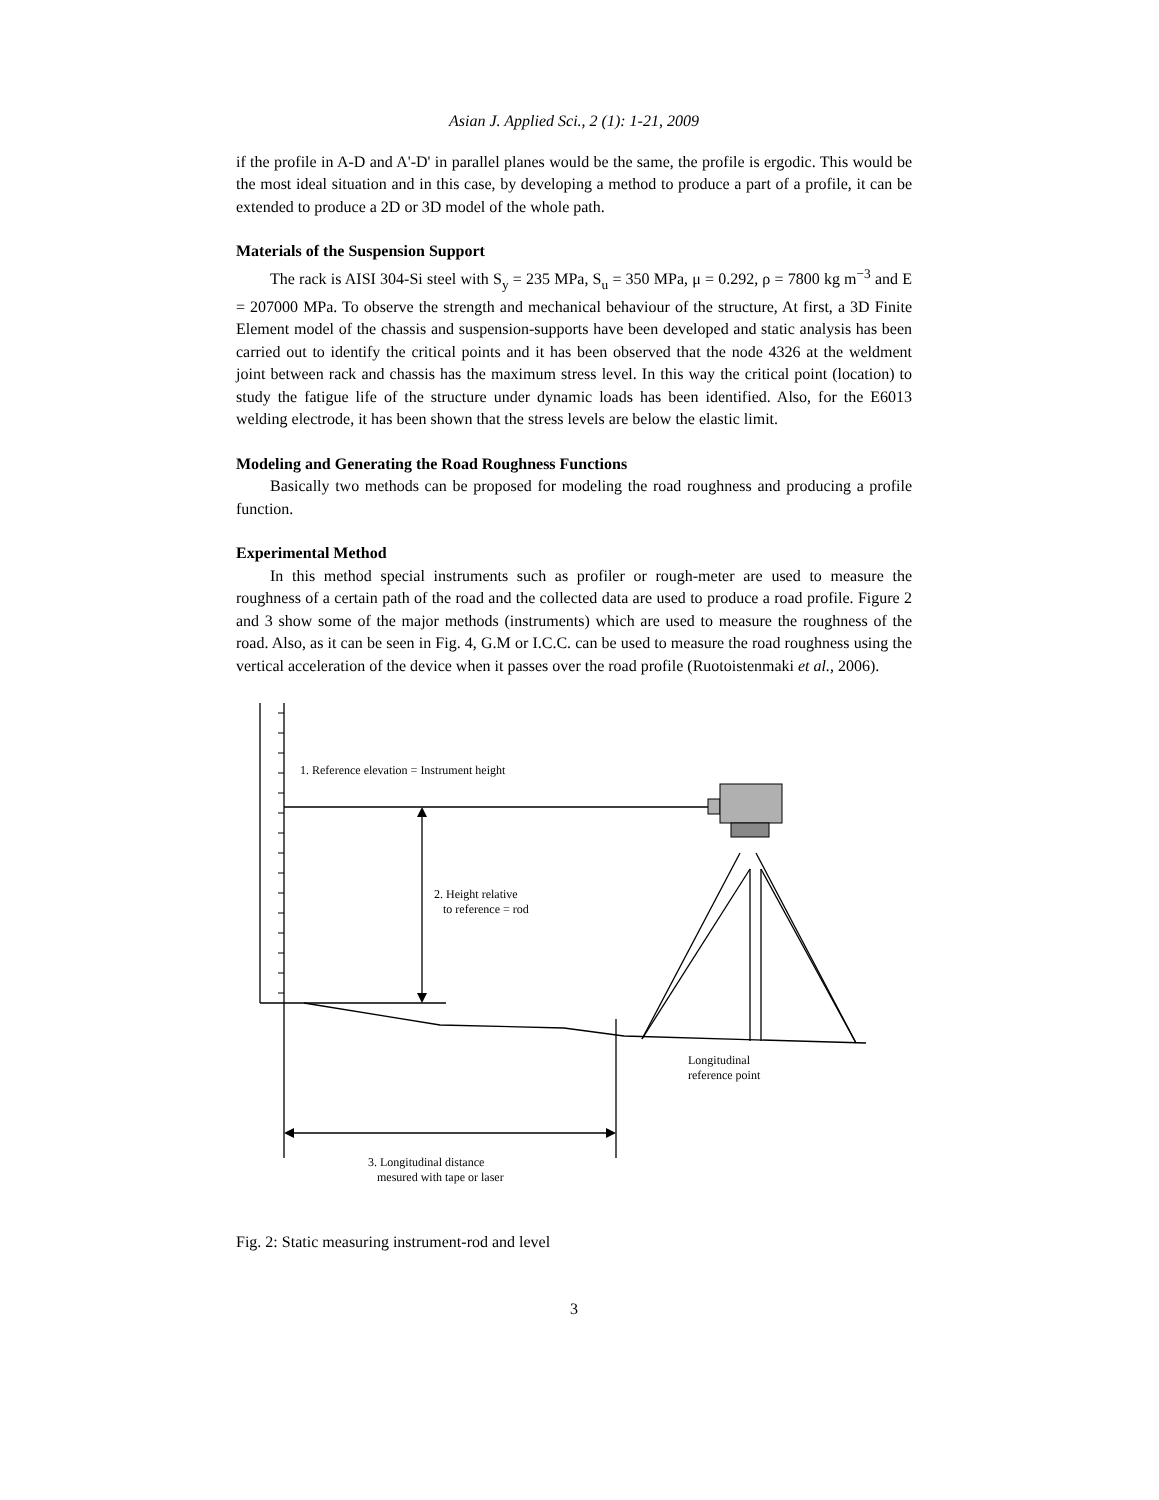Asian J. Applied Sci., 2 (1): 1-21, 2009
if the profile in A-D and A'-D' in parallel planes would be the same, the profile is ergodic. This would be the most ideal situation and in this case, by developing a method to produce a part of a profile, it can be extended to produce a 2D or 3D model of the whole path.
Materials of the Suspension Support
The rack is AISI 304-Si steel with S<sub>y</sub> = 235 MPa, S<sub>u</sub> = 350 MPa, μ = 0.292, ρ = 7800 kg m<sup>−3</sup> and E = 207000 MPa. To observe the strength and mechanical behaviour of the structure, At first, a 3D Finite Element model of the chassis and suspension-supports have been developed and static analysis has been carried out to identify the critical points and it has been observed that the node 4326 at the weldment joint between rack and chassis has the maximum stress level. In this way the critical point (location) to study the fatigue life of the structure under dynamic loads has been identified. Also, for the E6013 welding electrode, it has been shown that the stress levels are below the elastic limit.
Modeling and Generating the Road Roughness Functions
Basically two methods can be proposed for modeling the road roughness and producing a profile function.
Experimental Method
In this method special instruments such as profiler or rough-meter are used to measure the roughness of a certain path of the road and the collected data are used to produce a road profile. Figure 2 and 3 show some of the major methods (instruments) which are used to measure the roughness of the road. Also, as it can be seen in Fig. 4, G.M or I.C.C. can be used to measure the road roughness using the vertical acceleration of the device when it passes over the road profile (Ruotoistenmaki et al., 2006).
1. Reference elevation = Instrument height
2. Height relative
to reference = rod
Longitudinal
reference point
3. Longitudinal distance
mesured with tape or laser
Fig. 2: Static measuring instrument-rod and level
3